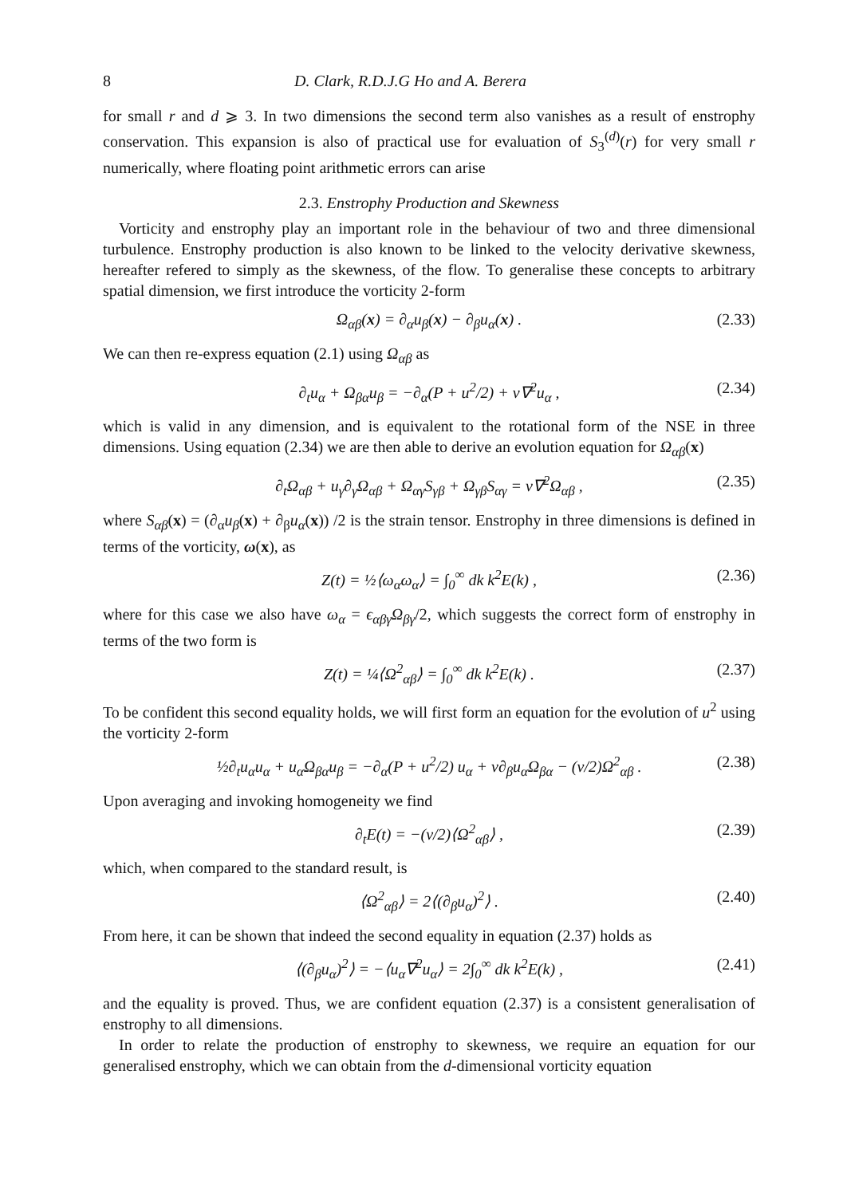8 D. Clark, R.D.J.G Ho and A. Berera
for small r and d ⩾ 3. In two dimensions the second term also vanishes as a result of enstrophy conservation. This expansion is also of practical use for evaluation of S<sub>3</sub><sup>(d)</sup>(r) for very small r numerically, where floating point arithmetic errors can arise
2.3. Enstrophy Production and Skewness
Vorticity and enstrophy play an important role in the behaviour of two and three dimensional turbulence. Enstrophy production is also known to be linked to the velocity derivative skewness, hereafter refered to simply as the skewness, of the flow. To generalise these concepts to arbitrary spatial dimension, we first introduce the vorticity 2-form
Ω<sub>αβ</sub>(x) = ∂<sub>α</sub>u<sub>β</sub>(x) − ∂<sub>β</sub>u<sub>α</sub>(x) . (2.33)
We can then re-express equation (2.1) using Ω<sub>αβ</sub> as
∂<sub>t</sub>u<sub>α</sub> + Ω<sub>βα</sub>u<sub>β</sub> = −∂<sub>α</sub>(P + u<sup>2</sup>/2) + ν∇<sup>2</sup>u<sub>α</sub> , (2.34)
which is valid in any dimension, and is equivalent to the rotational form of the NSE in three dimensions. Using equation (2.34) we are then able to derive an evolution equation for Ω<sub>αβ</sub>(x)
∂<sub>t</sub>Ω<sub>αβ</sub> + u<sub>γ</sub>∂<sub>γ</sub>Ω<sub>αβ</sub> + Ω<sub>αγ</sub>S<sub>γβ</sub> + Ω<sub>γβ</sub>S<sub>αγ</sub> = ν∇<sup>2</sup>Ω<sub>αβ</sub> , (2.35)
where S<sub>αβ</sub>(x) = (∂<sub>α</sub>u<sub>β</sub>(x) + ∂<sub>β</sub>u<sub>α</sub>(x)) /2 is the strain tensor. Enstrophy in three dimensions is defined in terms of the vorticity, ω(x), as
Z(t) = ½⟨ω<sub>α</sub>ω<sub>α</sub>⟩ = ∫<sub>0</sub><sup>∞</sup> dk k<sup>2</sup>E(k) , (2.36)
where for this case we also have ω<sub>α</sub> = ϵ<sub>αβγ</sub>Ω<sub>βγ</sub>/2, which suggests the correct form of enstrophy in terms of the two form is
Z(t) = ¼⟨Ω<sup>2</sup><sub>αβ</sub>⟩ = ∫<sub>0</sub><sup>∞</sup> dk k<sup>2</sup>E(k) . (2.37)
To be confident this second equality holds, we will first form an equation for the evolution of u<sup>2</sup> using the vorticity 2-form
½∂<sub>t</sub>u<sub>α</sub>u<sub>α</sub> + u<sub>α</sub>Ω<sub>βα</sub>u<sub>β</sub> = −∂<sub>α</sub>(P + u<sup>2</sup>/2) u<sub>α</sub> + ν∂<sub>β</sub>u<sub>α</sub>Ω<sub>βα</sub> − (ν/2)Ω<sup>2</sup><sub>αβ</sub> . (2.38)
Upon averaging and invoking homogeneity we find
∂<sub>t</sub>E(t) = −(ν/2)⟨Ω<sup>2</sup><sub>αβ</sub>⟩ , (2.39)
which, when compared to the standard result, is
⟨Ω<sup>2</sup><sub>αβ</sub>⟩ = 2⟨(∂<sub>β</sub>u<sub>α</sub>)<sup>2</sup>⟩ . (2.40)
From here, it can be shown that indeed the second equality in equation (2.37) holds as
⟨(∂<sub>β</sub>u<sub>α</sub>)<sup>2</sup>⟩ = −⟨u<sub>α</sub>∇<sup>2</sup>u<sub>α</sub>⟩ = 2∫<sub>0</sub><sup>∞</sup> dk k<sup>2</sup>E(k) , (2.41)
and the equality is proved. Thus, we are confident equation (2.37) is a consistent generalisation of enstrophy to all dimensions.
In order to relate the production of enstrophy to skewness, we require an equation for our generalised enstrophy, which we can obtain from the d-dimensional vorticity equation